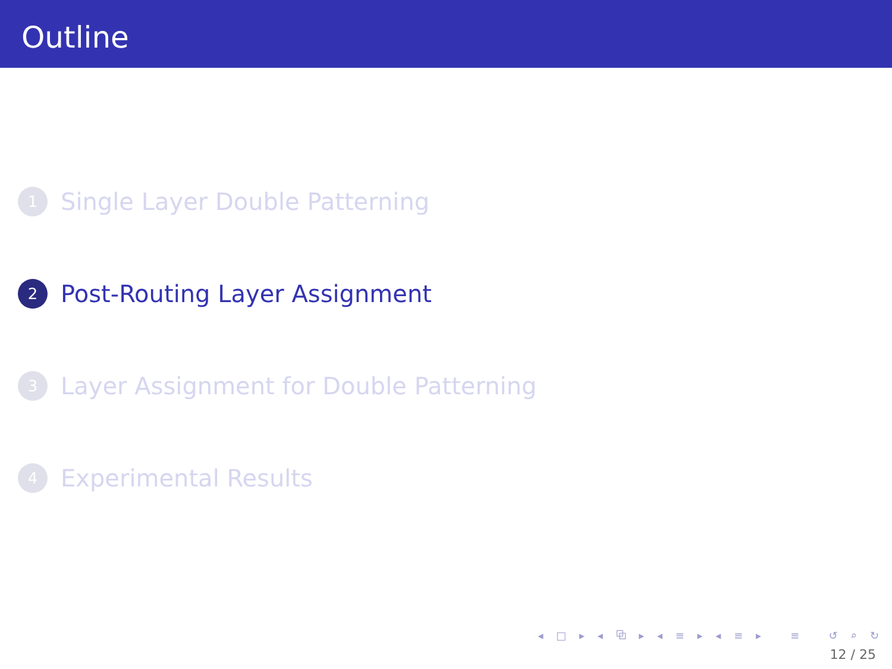Outline
1 Single Layer Double Patterning
2 Post-Routing Layer Assignment
3 Layer Assignment for Double Patterning
4 Experimental Results
◂ □ ▸ ◂ ⧉ ▸ ◂ ≡ ▸ ◂ ≡ ▸ ≡ ↺ ⌕ ↻
12 / 25